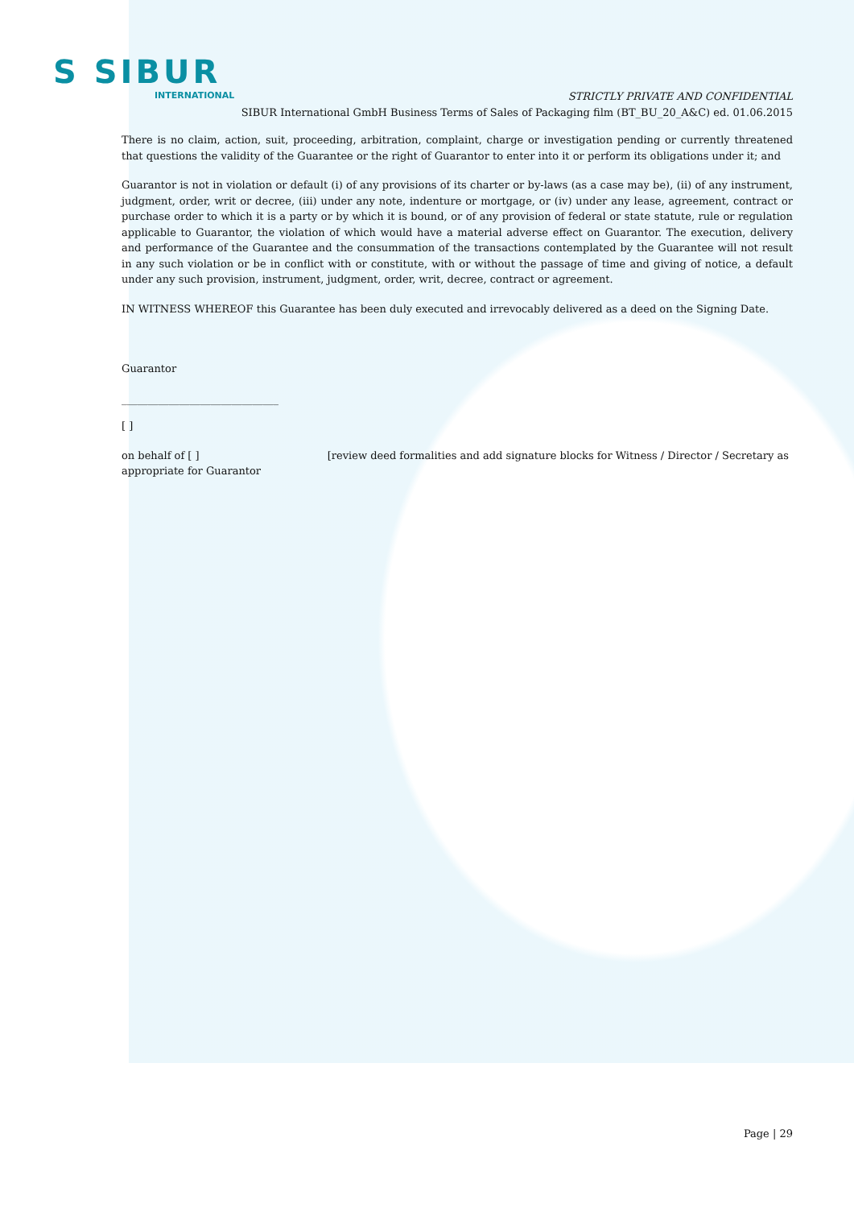S SIBUR
INTERNATIONAL
STRICTLY PRIVATE AND CONFIDENTIAL
SIBUR International GmbH Business Terms of Sales of Packaging film (BT_BU_20_A&C) ed. 01.06.2015
There is no claim, action, suit, proceeding, arbitration, complaint, charge or investigation pending or currently threatened that questions the validity of the Guarantee or the right of Guarantor to enter into it or perform its obligations under it; and
Guarantor is not in violation or default (i) of any provisions of its charter or by-laws (as a case may be), (ii) of any instrument, judgment, order, writ or decree, (iii) under any note, indenture or mortgage, or (iv) under any lease, agreement, contract or purchase order to which it is a party or by which it is bound, or of any provision of federal or state statute, rule or regulation applicable to Guarantor, the violation of which would have a material adverse effect on Guarantor. The execution, delivery and performance of the Guarantee and the consummation of the transactions contemplated by the Guarantee will not result in any such violation or be in conflict with or constitute, with or without the passage of time and giving of notice, a default under any such provision, instrument, judgment, order, writ, decree, contract or agreement.
IN WITNESS WHEREOF this Guarantee has been duly executed and irrevocably delivered as a deed on the Signing Date.
Guarantor
______________________________
[ ]
on behalf of [ ] [review deed formalities and add signature blocks for Witness / Director / Secretary as
appropriate for Guarantor
Page | 29